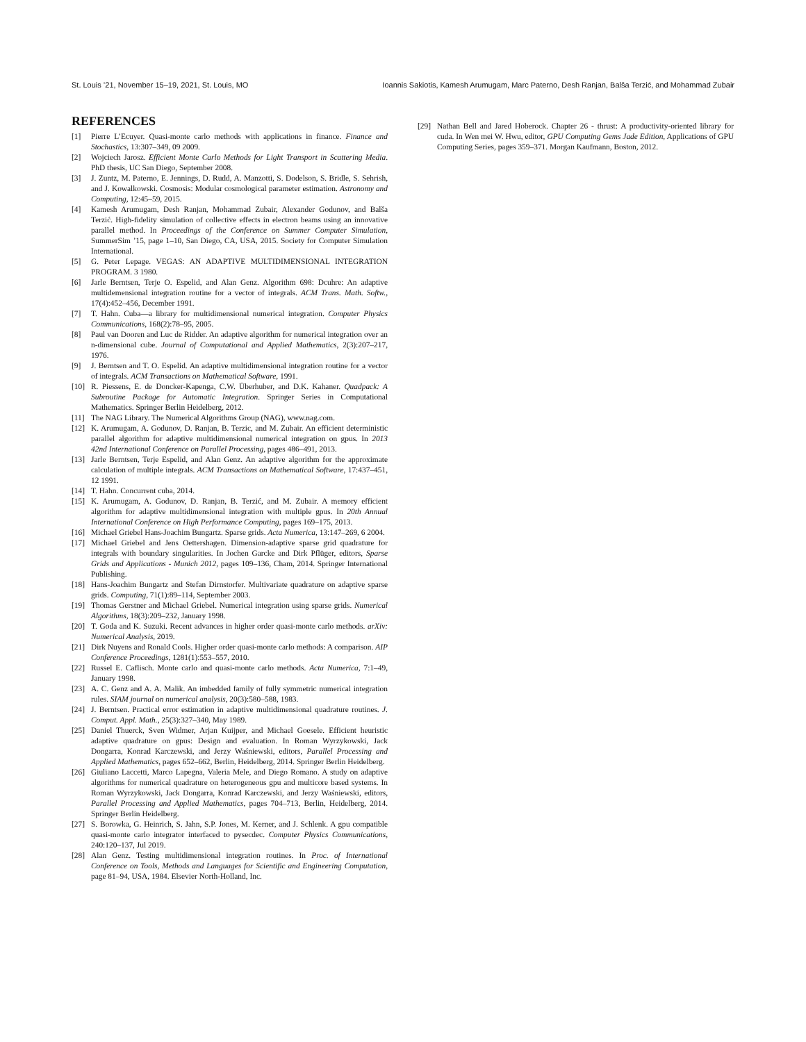St. Louis ’21, November 15–19, 2021, St. Louis, MO Ioannis Sakiotis, Kamesh Arumugam, Marc Paterno, Desh Ranjan, Balša Terzić, and Mohammad Zubair
REFERENCES
[1] Pierre L’Ecuyer. Quasi-monte carlo methods with applications in finance. Finance and Stochastics, 13:307–349, 09 2009.
[2] Wojciech Jarosz. Efficient Monte Carlo Methods for Light Transport in Scattering Media. PhD thesis, UC San Diego, September 2008.
[3] J. Zuntz, M. Paterno, E. Jennings, D. Rudd, A. Manzotti, S. Dodelson, S. Bridle, S. Sehrish, and J. Kowalkowski. Cosmosis: Modular cosmological parameter estimation. Astronomy and Computing, 12:45–59, 2015.
[4] Kamesh Arumugam, Desh Ranjan, Mohammad Zubair, Alexander Godunov, and Balša Terzić. High-fidelity simulation of collective effects in electron beams using an innovative parallel method. In Proceedings of the Conference on Summer Computer Simulation, SummerSim ’15, page 1–10, San Diego, CA, USA, 2015. Society for Computer Simulation International.
[5] G. Peter Lepage. VEGAS: AN ADAPTIVE MULTIDIMENSIONAL INTEGRATION PROGRAM. 3 1980.
[6] Jarle Berntsen, Terje O. Espelid, and Alan Genz. Algorithm 698: Dcuhre: An adaptive multidemensional integration routine for a vector of integrals. ACM Trans. Math. Softw., 17(4):452–456, December 1991.
[7] T. Hahn. Cuba—a library for multidimensional numerical integration. Computer Physics Communications, 168(2):78–95, 2005.
[8] Paul van Dooren and Luc de Ridder. An adaptive algorithm for numerical integration over an n-dimensional cube. Journal of Computational and Applied Mathematics, 2(3):207–217, 1976.
[9] J. Berntsen and T. O. Espelid. An adaptive multidimensional integration routine for a vector of integrals. ACM Transactions on Mathematical Software, 1991.
[10] R. Piessens, E. de Doncker-Kapenga, C.W. Überhuber, and D.K. Kahaner. Quadpack: A Subroutine Package for Automatic Integration. Springer Series in Computational Mathematics. Springer Berlin Heidelberg, 2012.
[11] The NAG Library. The Numerical Algorithms Group (NAG), www.nag.com.
[12] K. Arumugam, A. Godunov, D. Ranjan, B. Terzic, and M. Zubair. An efficient deterministic parallel algorithm for adaptive multidimensional numerical integration on gpus. In 2013 42nd International Conference on Parallel Processing, pages 486–491, 2013.
[13] Jarle Berntsen, Terje Espelid, and Alan Genz. An adaptive algorithm for the approximate calculation of multiple integrals. ACM Transactions on Mathematical Software, 17:437–451, 12 1991.
[14] T. Hahn. Concurrent cuba, 2014.
[15] K. Arumugam, A. Godunov, D. Ranjan, B. Terzić, and M. Zubair. A memory efficient algorithm for adaptive multidimensional integration with multiple gpus. In 20th Annual International Conference on High Performance Computing, pages 169–175, 2013.
[16] Michael Griebel Hans-Joachim Bungartz. Sparse grids. Acta Numerica, 13:147–269, 6 2004.
[17] Michael Griebel and Jens Oettershagen. Dimension-adaptive sparse grid quadrature for integrals with boundary singularities. In Jochen Garcke and Dirk Pflüger, editors, Sparse Grids and Applications - Munich 2012, pages 109–136, Cham, 2014. Springer International Publishing.
[18] Hans-Joachim Bungartz and Stefan Dirnstorfer. Multivariate quadrature on adaptive sparse grids. Computing, 71(1):89–114, September 2003.
[19] Thomas Gerstner and Michael Griebel. Numerical integration using sparse grids. Numerical Algorithms, 18(3):209–232, January 1998.
[20] T. Goda and K. Suzuki. Recent advances in higher order quasi-monte carlo methods. arXiv: Numerical Analysis, 2019.
[21] Dirk Nuyens and Ronald Cools. Higher order quasi-monte carlo methods: A comparison. AIP Conference Proceedings, 1281(1):553–557, 2010.
[22] Russel E. Caflisch. Monte carlo and quasi-monte carlo methods. Acta Numerica, 7:1–49, January 1998.
[23] A. C. Genz and A. A. Malik. An imbedded family of fully symmetric numerical integration rules. SIAM journal on numerical analysis, 20(3):580–588, 1983.
[24] J. Berntsen. Practical error estimation in adaptive multidimensional quadrature routines. J. Comput. Appl. Math., 25(3):327–340, May 1989.
[25] Daniel Thuerck, Sven Widmer, Arjan Kuijper, and Michael Goesele. Efficient heuristic adaptive quadrature on gpus: Design and evaluation. In Roman Wyrzykowski, Jack Dongarra, Konrad Karczewski, and Jerzy Waśniewski, editors, Parallel Processing and Applied Mathematics, pages 652–662, Berlin, Heidelberg, 2014. Springer Berlin Heidelberg.
[26] Giuliano Laccetti, Marco Lapegna, Valeria Mele, and Diego Romano. A study on adaptive algorithms for numerical quadrature on heterogeneous gpu and multicore based systems. In Roman Wyrzykowski, Jack Dongarra, Konrad Karczewski, and Jerzy Waśniewski, editors, Parallel Processing and Applied Mathematics, pages 704–713, Berlin, Heidelberg, 2014. Springer Berlin Heidelberg.
[27] S. Borowka, G. Heinrich, S. Jahn, S.P. Jones, M. Kerner, and J. Schlenk. A gpu compatible quasi-monte carlo integrator interfaced to pysecdec. Computer Physics Communications, 240:120–137, Jul 2019.
[28] Alan Genz. Testing multidimensional integration routines. In Proc. of International Conference on Tools, Methods and Languages for Scientific and Engineering Computation, page 81–94, USA, 1984. Elsevier North-Holland, Inc.
[29] Nathan Bell and Jared Hoberock. Chapter 26 - thrust: A productivity-oriented library for cuda. In Wen mei W. Hwu, editor, GPU Computing Gems Jade Edition, Applications of GPU Computing Series, pages 359–371. Morgan Kaufmann, Boston, 2012.